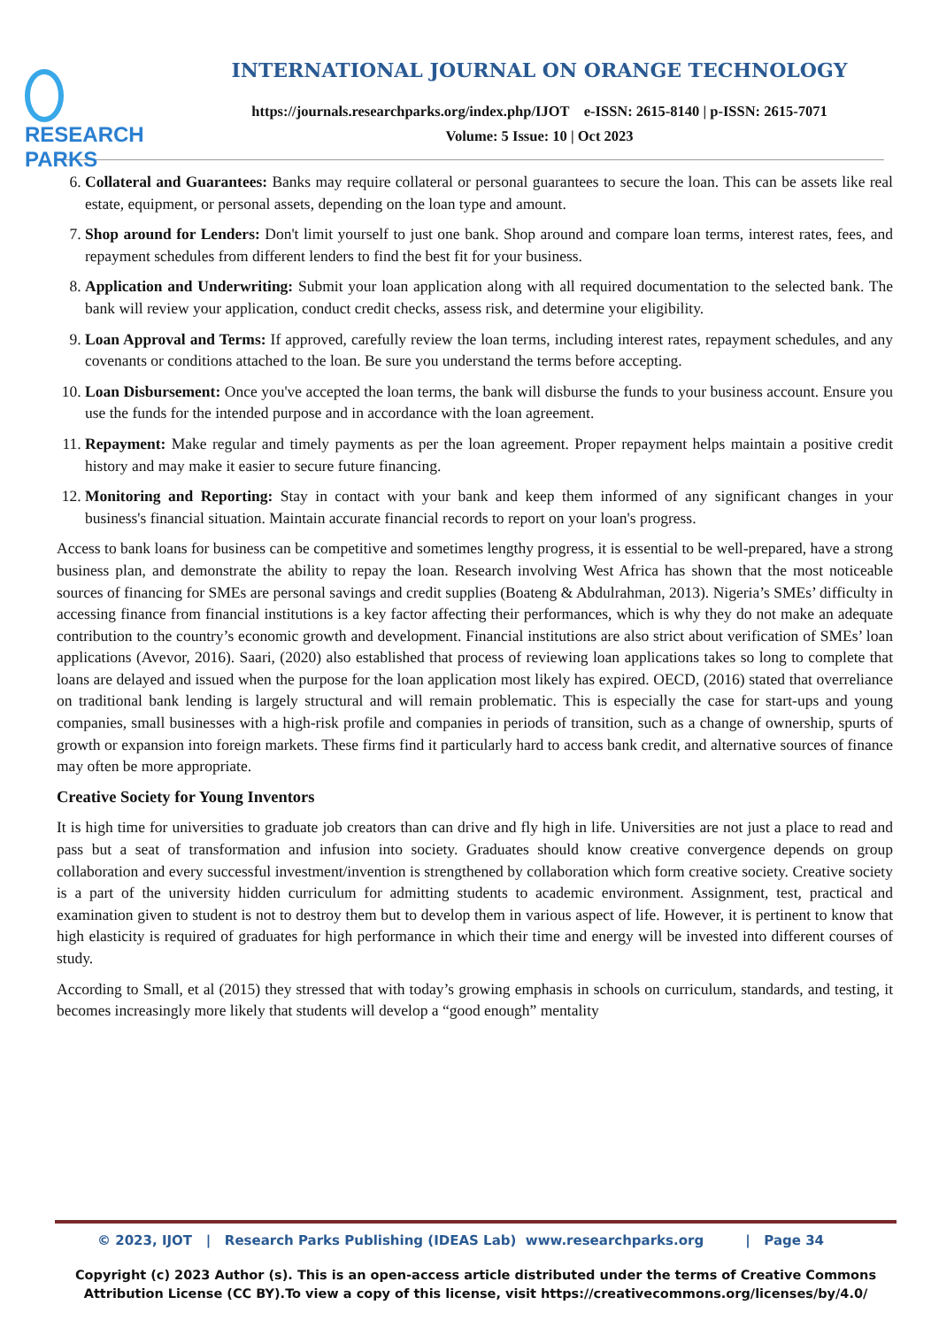RESEARCH
PARKS
INTERNATIONAL JOURNAL ON ORANGE TECHNOLOGY
https://journals.researchparks.org/index.php/IJOT e-ISSN: 2615-8140 | p-ISSN: 2615-7071
Volume: 5 Issue: 10 | Oct 2023
6. Collateral and Guarantees: Banks may require collateral or personal guarantees to secure the loan. This can be assets like real estate, equipment, or personal assets, depending on the loan type and amount.
7. Shop around for Lenders: Don't limit yourself to just one bank. Shop around and compare loan terms, interest rates, fees, and repayment schedules from different lenders to find the best fit for your business.
8. Application and Underwriting: Submit your loan application along with all required documentation to the selected bank. The bank will review your application, conduct credit checks, assess risk, and determine your eligibility.
9. Loan Approval and Terms: If approved, carefully review the loan terms, including interest rates, repayment schedules, and any covenants or conditions attached to the loan. Be sure you understand the terms before accepting.
10. Loan Disbursement: Once you've accepted the loan terms, the bank will disburse the funds to your business account. Ensure you use the funds for the intended purpose and in accordance with the loan agreement.
11. Repayment: Make regular and timely payments as per the loan agreement. Proper repayment helps maintain a positive credit history and may make it easier to secure future financing.
12. Monitoring and Reporting: Stay in contact with your bank and keep them informed of any significant changes in your business's financial situation. Maintain accurate financial records to report on your loan's progress.
Access to bank loans for business can be competitive and sometimes lengthy progress, it is essential to be well-prepared, have a strong business plan, and demonstrate the ability to repay the loan. Research involving West Africa has shown that the most noticeable sources of financing for SMEs are personal savings and credit supplies (Boateng & Abdulrahman, 2013). Nigeria’s SMEs’ difficulty in accessing finance from financial institutions is a key factor affecting their performances, which is why they do not make an adequate contribution to the country’s economic growth and development. Financial institutions are also strict about verification of SMEs’ loan applications (Avevor, 2016). Saari, (2020) also established that process of reviewing loan applications takes so long to complete that loans are delayed and issued when the purpose for the loan application most likely has expired. OECD, (2016) stated that overreliance on traditional bank lending is largely structural and will remain problematic. This is especially the case for start-ups and young companies, small businesses with a high-risk profile and companies in periods of transition, such as a change of ownership, spurts of growth or expansion into foreign markets. These firms find it particularly hard to access bank credit, and alternative sources of finance may often be more appropriate.
Creative Society for Young Inventors
It is high time for universities to graduate job creators than can drive and fly high in life. Universities are not just a place to read and pass but a seat of transformation and infusion into society. Graduates should know creative convergence depends on group collaboration and every successful investment/invention is strengthened by collaboration which form creative society. Creative society is a part of the university hidden curriculum for admitting students to academic environment. Assignment, test, practical and examination given to student is not to destroy them but to develop them in various aspect of life. However, it is pertinent to know that high elasticity is required of graduates for high performance in which their time and energy will be invested into different courses of study.
According to Small, et al (2015) they stressed that with today’s growing emphasis in schools on curriculum, standards, and testing, it becomes increasingly more likely that students will develop a “good enough” mentality
© 2023, IJOT | Research Parks Publishing (IDEAS Lab) www.researchparks.org | Page 34
Copyright (c) 2023 Author (s). This is an open-access article distributed under the terms of Creative Commons Attribution License (CC BY).To view a copy of this license, visit https://creativecommons.org/licenses/by/4.0/